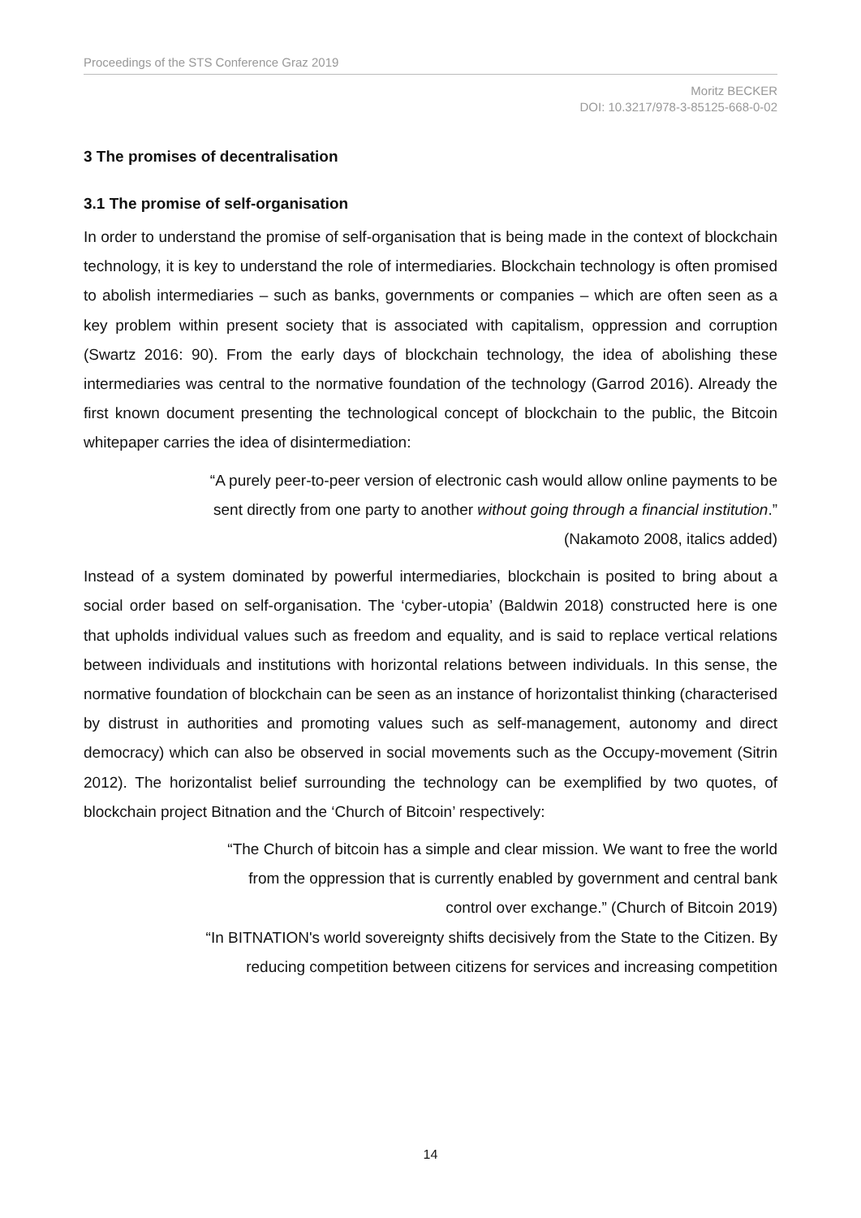Proceedings of the STS Conference Graz 2019
Moritz BECKER
DOI: 10.3217/978-3-85125-668-0-02
3 The promises of decentralisation
3.1 The promise of self-organisation
In order to understand the promise of self-organisation that is being made in the context of blockchain technology, it is key to understand the role of intermediaries. Blockchain technology is often promised to abolish intermediaries – such as banks, governments or companies – which are often seen as a key problem within present society that is associated with capitalism, oppression and corruption (Swartz 2016: 90). From the early days of blockchain technology, the idea of abolishing these intermediaries was central to the normative foundation of the technology (Garrod 2016). Already the first known document presenting the technological concept of blockchain to the public, the Bitcoin whitepaper carries the idea of disintermediation:
“A purely peer-to-peer version of electronic cash would allow online payments to be
sent directly from one party to another without going through a financial institution.”
(Nakamoto 2008, italics added)
Instead of a system dominated by powerful intermediaries, blockchain is posited to bring about a social order based on self-organisation. The ‘cyber-utopia’ (Baldwin 2018) constructed here is one that upholds individual values such as freedom and equality, and is said to replace vertical relations between individuals and institutions with horizontal relations between individuals. In this sense, the normative foundation of blockchain can be seen as an instance of horizontalist thinking (characterised by distrust in authorities and promoting values such as self-management, autonomy and direct democracy) which can also be observed in social movements such as the Occupy-movement (Sitrin 2012). The horizontalist belief surrounding the technology can be exemplified by two quotes, of blockchain project Bitnation and the ‘Church of Bitcoin’ respectively:
“The Church of bitcoin has a simple and clear mission. We want to free the world
from the oppression that is currently enabled by government and central bank
control over exchange.” (Church of Bitcoin 2019)
“In BITNATION's world sovereignty shifts decisively from the State to the Citizen. By
reducing competition between citizens for services and increasing competition
14